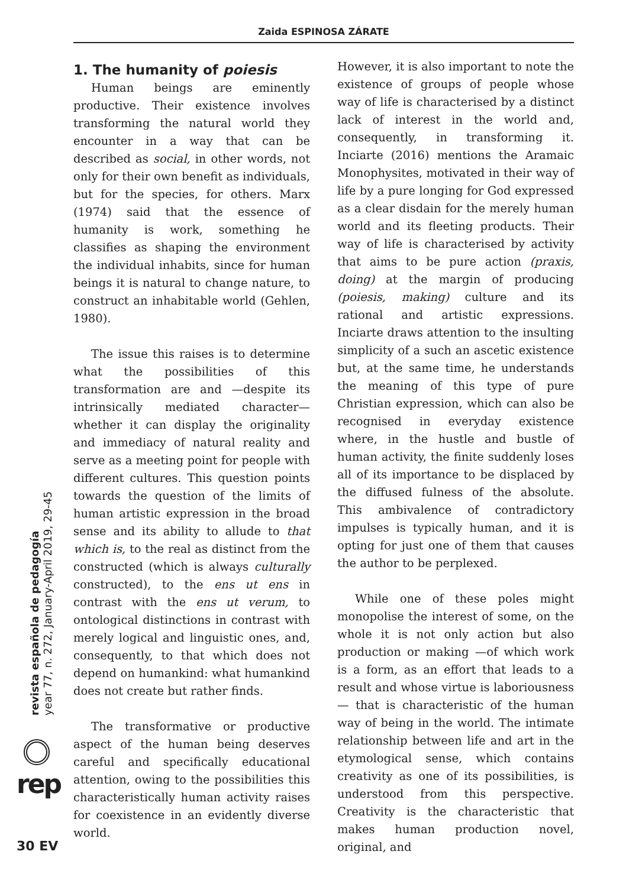Zaida ESPINOSA ZÁRATE
1. The humanity of poiesis
Human beings are eminently productive. Their existence involves transforming the natural world they encounter in a way that can be described as social, in other words, not only for their own benefit as individuals, but for the species, for others. Marx (1974) said that the essence of humanity is work, something he classifies as shaping the environment the individual inhabits, since for human beings it is natural to change nature, to construct an inhabitable world (Gehlen, 1980).
The issue this raises is to determine what the possibilities of this transformation are and —despite its intrinsically mediated character— whether it can display the originality and immediacy of natural reality and serve as a meeting point for people with different cultures. This question points towards the question of the limits of human artistic expression in the broad sense and its ability to allude to that which is, to the real as distinct from the constructed (which is always culturally constructed), to the ens ut ens in contrast with the ens ut verum, to ontological distinctions in contrast with merely logical and linguistic ones, and, consequently, to that which does not depend on humankind: what humankind does not create but rather finds.
The transformative or productive aspect of the human being deserves careful and specifically educational attention, owing to the possibilities this characteristically human activity raises for coexistence in an evidently diverse world.
However, it is also important to note the existence of groups of people whose way of life is characterised by a distinct lack of interest in the world and, consequently, in transforming it. Inciarte (2016) mentions the Aramaic Monophysites, motivated in their way of life by a pure longing for God expressed as a clear disdain for the merely human world and its fleeting products. Their way of life is characterised by activity that aims to be pure action (praxis, doing) at the margin of producing (poiesis, making) culture and its rational and artistic expressions. Inciarte draws attention to the insulting simplicity of a such an ascetic existence but, at the same time, he understands the meaning of this type of pure Christian expression, which can also be recognised in everyday existence where, in the hustle and bustle of human activity, the finite suddenly loses all of its importance to be displaced by the diffused fulness of the absolute. This ambivalence of contradictory impulses is typically human, and it is opting for just one of them that causes the author to be perplexed.
While one of these poles might monopolise the interest of some, on the whole it is not only action but also production or making —of which work is a form, as an effort that leads to a result and whose virtue is laboriousness— that is characteristic of the human way of being in the world. The intimate relationship between life and art in the etymological sense, which contains creativity as one of its possibilities, is understood from this perspective. Creativity is the characteristic that makes human production novel, original, and
revista española de pedagogía
year 77, n. 272, January-April 2019, 29-45
rep
30 EV